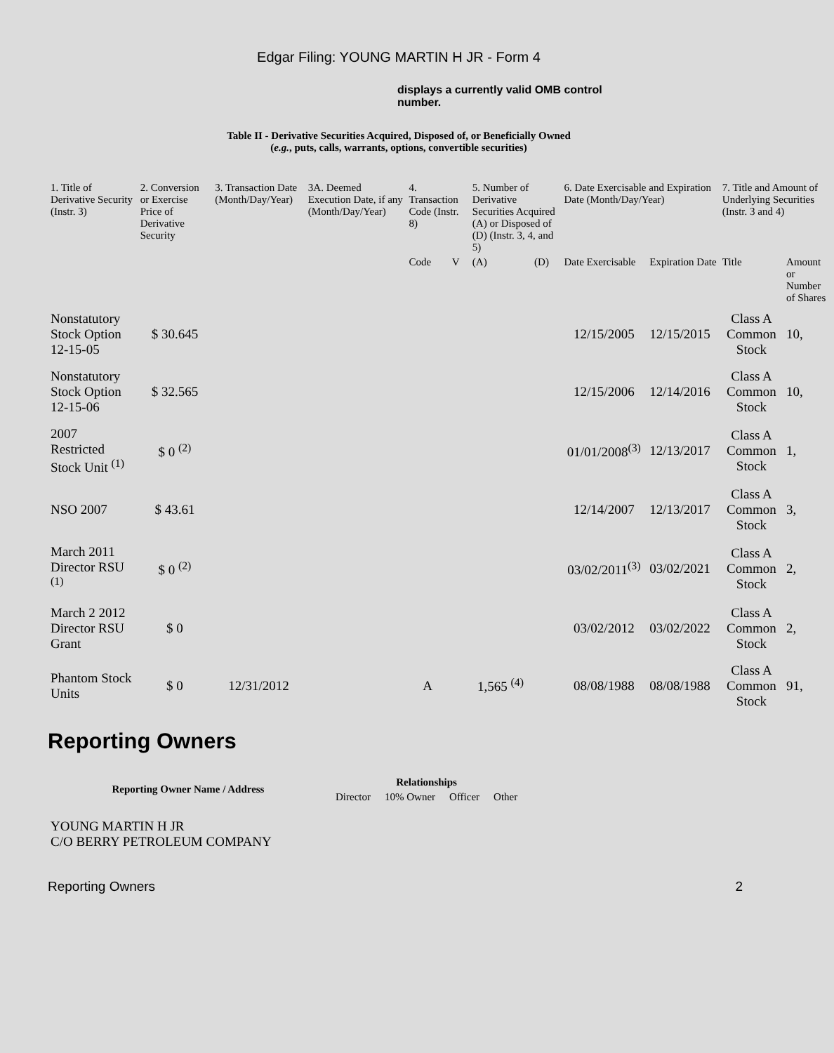Edgar Filing: YOUNG MARTIN H JR - Form 4
displays a currently valid OMB control number.
Table II - Derivative Securities Acquired, Disposed of, or Beneficially Owned
(e.g., puts, calls, warrants, options, convertible securities)
| 1. Title of Derivative Security (Instr. 3) | 2. Conversion or Exercise Price of Derivative Security | 3. Transaction Date (Month/Day/Year) | 3A. Deemed Execution Date, if any (Month/Day/Year) | 4. Transaction Code (Instr. 8) | | 5. Number of Derivative Securities Acquired (A) or Disposed of (D) (Instr. 3, 4, and 5) | | 6. Date Exercisable and Expiration Date (Month/Day/Year) | | 7. Title and Amount of Underlying Securities (Instr. 3 and 4) | |
| | | | | Code | V | (A) | (D) | Date Exercisable | Expiration Date | Title | Amount or Number of Shares |
| Nonstatutory Stock Option 12-15-05 | $ 30.645 | | | | | | | 12/15/2005 | 12/15/2015 | Class A Common Stock | 10, |
| Nonstatutory Stock Option 12-15-06 | $ 32.565 | | | | | | | 12/15/2006 | 12/14/2016 | Class A Common Stock | 10, |
| 2007 Restricted Stock Unit <sup>(1)</sup> | $ 0 <sup>(2)</sup> | | | | | | | 01/01/2008<sup>(3)</sup> | 12/13/2017 | Class A Common Stock | 1, |
| NSO 2007 | $ 43.61 | | | | | | | 12/14/2007 | 12/13/2017 | Class A Common Stock | 3, |
| March 2011 Director RSU <sup>(1)</sup> | $ 0 <sup>(2)</sup> | | | | | | | 03/02/2011<sup>(3)</sup> | 03/02/2021 | Class A Common Stock | 2, |
| March 2 2012 Director RSU Grant | $ 0 | | | | | | | 03/02/2012 | 03/02/2022 | Class A Common Stock | 2, |
| Phantom Stock Units | $ 0 | 12/31/2012 | | A | | 1,565 <sup>(4)</sup> | | 08/08/1988 | 08/08/1988 | Class A Common Stock | 91, |
Reporting Owners
| Reporting Owner Name / Address | Relationships | | | |
| --- | --- | --- | --- | --- |
| | Director | 10% Owner | Officer | Other |
| YOUNG MARTIN H JR C/O BERRY PETROLEUM COMPANY | | | | |
Reporting Owners 2